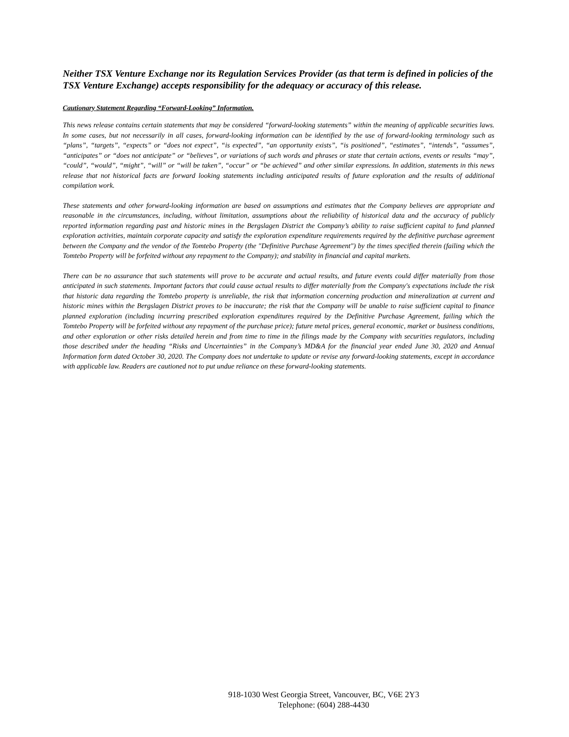Neither TSX Venture Exchange nor its Regulation Services Provider (as that term is defined in policies of the TSX Venture Exchange) accepts responsibility for the adequacy or accuracy of this release.
Cautionary Statement Regarding “Forward-Looking” Information.
This news release contains certain statements that may be considered “forward-looking statements” within the meaning of applicable securities laws. In some cases, but not necessarily in all cases, forward-looking information can be identified by the use of forward-looking terminology such as “plans”, “targets”, “expects” or “does not expect”, “is expected”, “an opportunity exists”, “is positioned”, “estimates”, “intends”, “assumes”, “anticipates” or “does not anticipate” or “believes”, or variations of such words and phrases or state that certain actions, events or results “may”, “could”, “would”, “might”, “will” or “will be taken”, “occur” or “be achieved” and other similar expressions. In addition, statements in this news release that not historical facts are forward looking statements including anticipated results of future exploration and the results of additional compilation work.
These statements and other forward-looking information are based on assumptions and estimates that the Company believes are appropriate and reasonable in the circumstances, including, without limitation, assumptions about the reliability of historical data and the accuracy of publicly reported information regarding past and historic mines in the Bergslagen District the Company’s ability to raise sufficient capital to fund planned exploration activities, maintain corporate capacity and satisfy the exploration expenditure requirements required by the definitive purchase agreement between the Company and the vendor of the Tomtebo Property (the "Definitive Purchase Agreement") by the times specified therein (failing which the Tomtebo Property will be forfeited without any repayment to the Company); and stability in financial and capital markets.
There can be no assurance that such statements will prove to be accurate and actual results, and future events could differ materially from those anticipated in such statements. Important factors that could cause actual results to differ materially from the Company's expectations include the risk that historic data regarding the Tomtebo property is unreliable, the risk that information concerning production and mineralization at current and historic mines within the Bergslagen District proves to be inaccurate; the risk that the Company will be unable to raise sufficient capital to finance planned exploration (including incurring prescribed exploration expenditures required by the Definitive Purchase Agreement, failing which the Tomtebo Property will be forfeited without any repayment of the purchase price); future metal prices, general economic, market or business conditions, and other exploration or other risks detailed herein and from time to time in the filings made by the Company with securities regulators, including those described under the heading “Risks and Uncertainties” in the Company’s MD&A for the financial year ended June 30, 2020 and Annual Information form dated October 30, 2020. The Company does not undertake to update or revise any forward-looking statements, except in accordance with applicable law. Readers are cautioned not to put undue reliance on these forward-looking statements.
918-1030 West Georgia Street, Vancouver, BC, V6E 2Y3
Telephone: (604) 288-4430